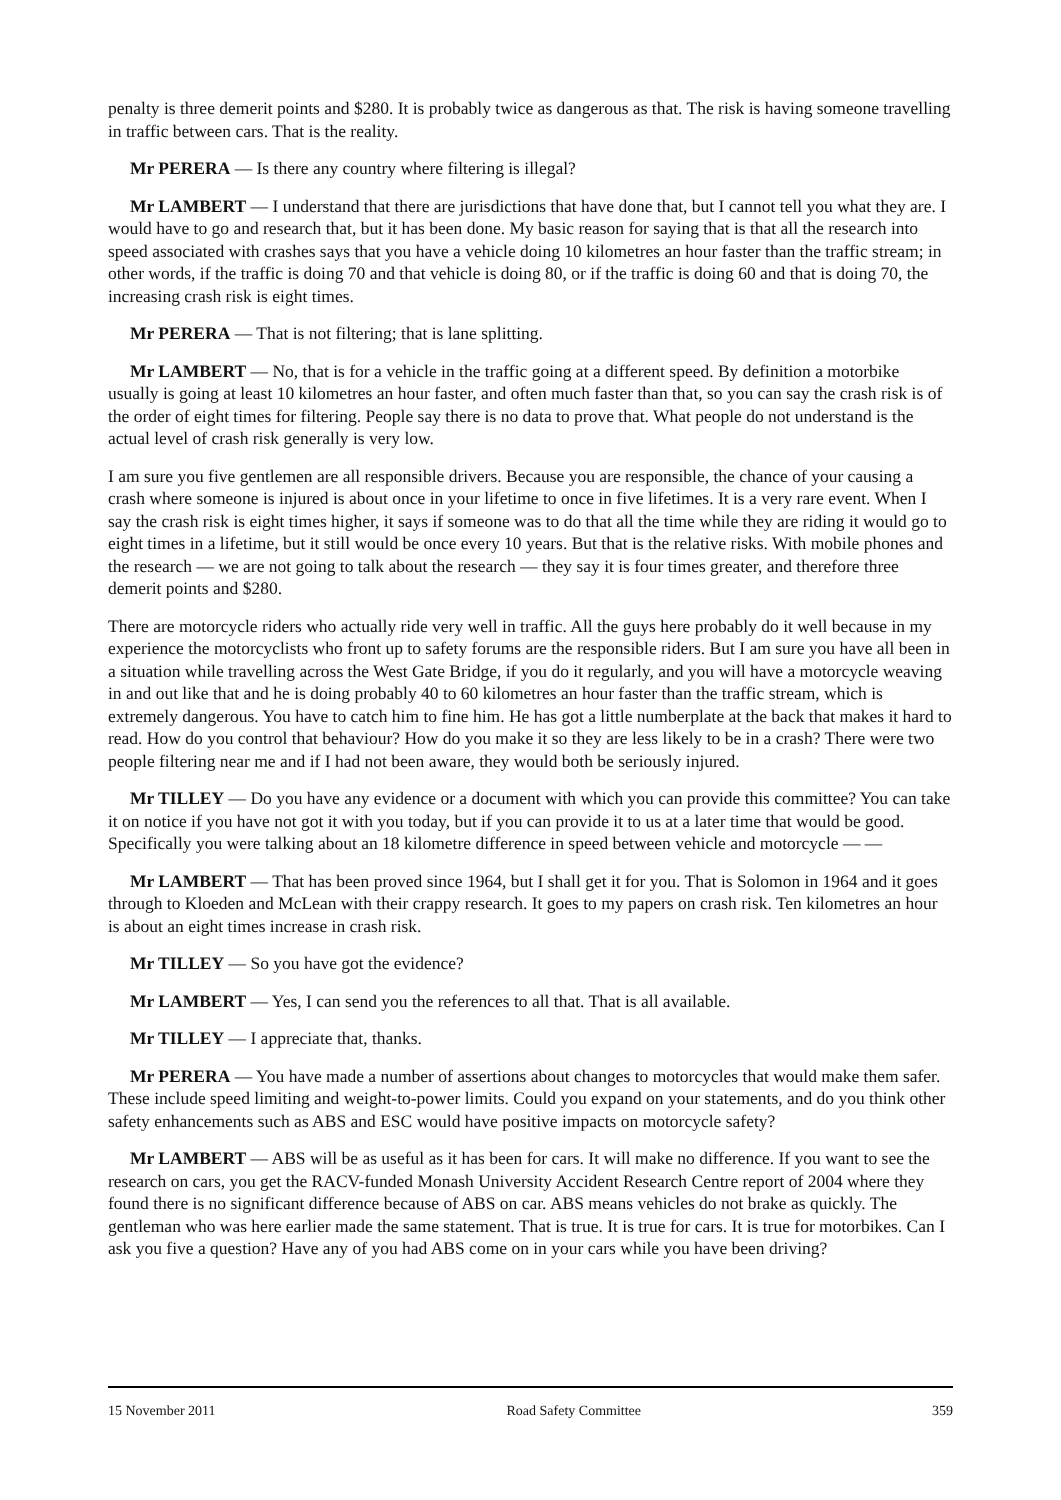penalty is three demerit points and $280. It is probably twice as dangerous as that. The risk is having someone travelling in traffic between cars. That is the reality.
Mr PERERA — Is there any country where filtering is illegal?
Mr LAMBERT — I understand that there are jurisdictions that have done that, but I cannot tell you what they are. I would have to go and research that, but it has been done. My basic reason for saying that is that all the research into speed associated with crashes says that you have a vehicle doing 10 kilometres an hour faster than the traffic stream; in other words, if the traffic is doing 70 and that vehicle is doing 80, or if the traffic is doing 60 and that is doing 70, the increasing crash risk is eight times.
Mr PERERA — That is not filtering; that is lane splitting.
Mr LAMBERT — No, that is for a vehicle in the traffic going at a different speed. By definition a motorbike usually is going at least 10 kilometres an hour faster, and often much faster than that, so you can say the crash risk is of the order of eight times for filtering. People say there is no data to prove that. What people do not understand is the actual level of crash risk generally is very low.
I am sure you five gentlemen are all responsible drivers. Because you are responsible, the chance of your causing a crash where someone is injured is about once in your lifetime to once in five lifetimes. It is a very rare event. When I say the crash risk is eight times higher, it says if someone was to do that all the time while they are riding it would go to eight times in a lifetime, but it still would be once every 10 years. But that is the relative risks. With mobile phones and the research — we are not going to talk about the research — they say it is four times greater, and therefore three demerit points and $280.
There are motorcycle riders who actually ride very well in traffic. All the guys here probably do it well because in my experience the motorcyclists who front up to safety forums are the responsible riders. But I am sure you have all been in a situation while travelling across the West Gate Bridge, if you do it regularly, and you will have a motorcycle weaving in and out like that and he is doing probably 40 to 60 kilometres an hour faster than the traffic stream, which is extremely dangerous. You have to catch him to fine him. He has got a little numberplate at the back that makes it hard to read. How do you control that behaviour? How do you make it so they are less likely to be in a crash? There were two people filtering near me and if I had not been aware, they would both be seriously injured.
Mr TILLEY — Do you have any evidence or a document with which you can provide this committee? You can take it on notice if you have not got it with you today, but if you can provide it to us at a later time that would be good. Specifically you were talking about an 18 kilometre difference in speed between vehicle and motorcycle — —
Mr LAMBERT — That has been proved since 1964, but I shall get it for you. That is Solomon in 1964 and it goes through to Kloeden and McLean with their crappy research. It goes to my papers on crash risk. Ten kilometres an hour is about an eight times increase in crash risk.
Mr TILLEY — So you have got the evidence?
Mr LAMBERT — Yes, I can send you the references to all that. That is all available.
Mr TILLEY — I appreciate that, thanks.
Mr PERERA — You have made a number of assertions about changes to motorcycles that would make them safer. These include speed limiting and weight-to-power limits. Could you expand on your statements, and do you think other safety enhancements such as ABS and ESC would have positive impacts on motorcycle safety?
Mr LAMBERT — ABS will be as useful as it has been for cars. It will make no difference. If you want to see the research on cars, you get the RACV-funded Monash University Accident Research Centre report of 2004 where they found there is no significant difference because of ABS on car. ABS means vehicles do not brake as quickly. The gentleman who was here earlier made the same statement. That is true. It is true for cars. It is true for motorbikes. Can I ask you five a question? Have any of you had ABS come on in your cars while you have been driving?
15 November 2011 Road Safety Committee 359